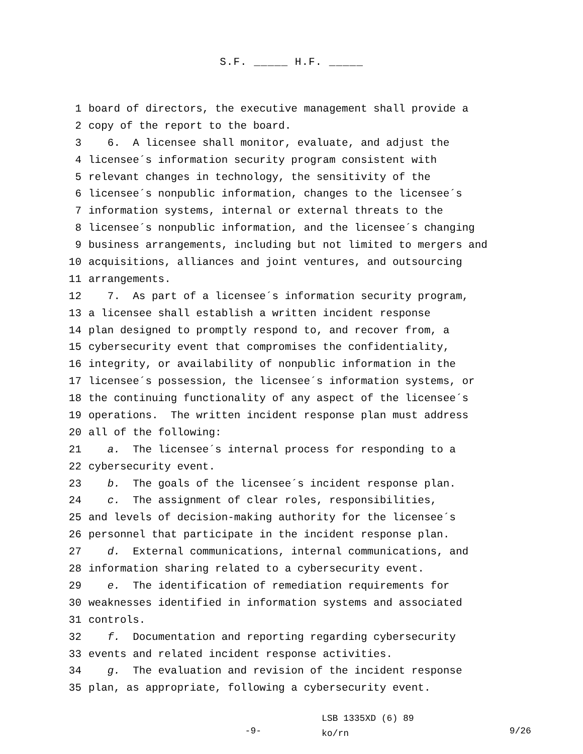S.F. _____ H.F. _____
1 board of directors, the executive management shall provide a
2 copy of the report to the board.
3 6. A licensee shall monitor, evaluate, and adjust the
4 licensee´s information security program consistent with
5 relevant changes in technology, the sensitivity of the
6 licensee´s nonpublic information, changes to the licensee´s
7 information systems, internal or external threats to the
8 licensee´s nonpublic information, and the licensee´s changing
9 business arrangements, including but not limited to mergers and
10 acquisitions, alliances and joint ventures, and outsourcing
11 arrangements.
12 7. As part of a licensee´s information security program,
13 a licensee shall establish a written incident response
14 plan designed to promptly respond to, and recover from, a
15 cybersecurity event that compromises the confidentiality,
16 integrity, or availability of nonpublic information in the
17 licensee´s possession, the licensee´s information systems, or
18 the continuing functionality of any aspect of the licensee´s
19 operations. The written incident response plan must address
20 all of the following:
21 a. The licensee´s internal process for responding to a
22 cybersecurity event.
23 b. The goals of the licensee´s incident response plan.
24 c. The assignment of clear roles, responsibilities,
25 and levels of decision-making authority for the licensee´s
26 personnel that participate in the incident response plan.
27 d. External communications, internal communications, and
28 information sharing related to a cybersecurity event.
29 e. The identification of remediation requirements for
30 weaknesses identified in information systems and associated
31 controls.
32 f. Documentation and reporting regarding cybersecurity
33 events and related incident response activities.
34 g. The evaluation and revision of the incident response
35 plan, as appropriate, following a cybersecurity event.
-9-
LSB 1335XD (6) 89
ko/rn
9/26